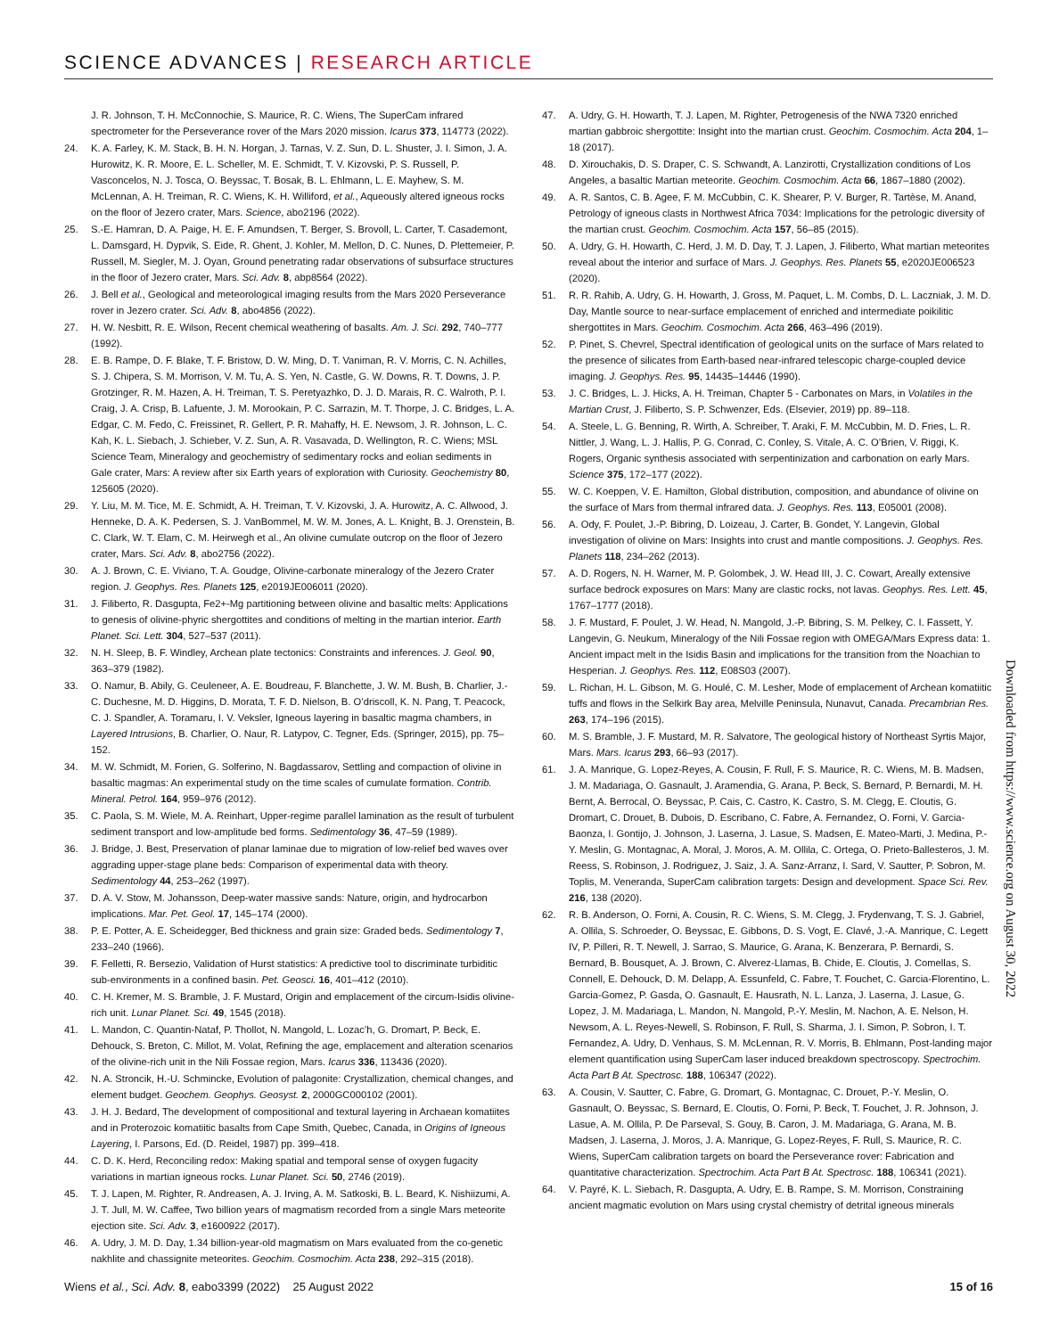SCIENCE ADVANCES | RESEARCH ARTICLE
J. R. Johnson, T. H. McConnochie, S. Maurice, R. C. Wiens, The SuperCam infrared spectrometer for the Perseverance rover of the Mars 2020 mission. Icarus 373, 114773 (2022).
24. K. A. Farley, K. M. Stack, B. H. N. Horgan, J. Tarnas, V. Z. Sun, D. L. Shuster, J. I. Simon, J. A. Hurowitz, K. R. Moore, E. L. Scheller, M. E. Schmidt, T. V. Kizovski, P. S. Russell, P. Vasconcelos, N. J. Tosca, O. Beyssac, T. Bosak, B. L. Ehlmann, L. E. Mayhew, S. M. McLennan, A. H. Treiman, R. C. Wiens, K. H. Williford, et al., Aqueously altered igneous rocks on the floor of Jezero crater, Mars. Science, abo2196 (2022).
25. S.-E. Hamran, D. A. Paige, H. E. F. Amundsen, T. Berger, S. Brovoll, L. Carter, T. Casademont, L. Damsgard, H. Dypvik, S. Eide, R. Ghent, J. Kohler, M. Mellon, D. C. Nunes, D. Plettemeier, P. Russell, M. Siegler, M. J. Oyan, Ground penetrating radar observations of subsurface structures in the floor of Jezero crater, Mars. Sci. Adv. 8, abp8564 (2022).
26. J. Bell et al., Geological and meteorological imaging results from the Mars 2020 Perseverance rover in Jezero crater. Sci. Adv. 8, abo4856 (2022).
27. H. W. Nesbitt, R. E. Wilson, Recent chemical weathering of basalts. Am. J. Sci. 292, 740–777 (1992).
28. E. B. Rampe, D. F. Blake, T. F. Bristow, D. W. Ming, D. T. Vaniman, R. V. Morris, C. N. Achilles, S. J. Chipera, S. M. Morrison, V. M. Tu, A. S. Yen, N. Castle, G. W. Downs, R. T. Downs, J. P. Grotzinger, R. M. Hazen, A. H. Treiman, T. S. Peretyazhko, D. J. D. Marais, R. C. Walroth, P. I. Craig, J. A. Crisp, B. Lafuente, J. M. Morookain, P. C. Sarrazin, M. T. Thorpe, J. C. Bridges, L. A. Edgar, C. M. Fedo, C. Freissinet, R. Gellert, P. R. Mahaffy, H. E. Newsom, J. R. Johnson, L. C. Kah, K. L. Siebach, J. Schieber, V. Z. Sun, A. R. Vasavada, D. Wellington, R. C. Wiens; MSL Science Team, Mineralogy and geochemistry of sedimentary rocks and eolian sediments in Gale crater, Mars: A review after six Earth years of exploration with Curiosity. Geochemistry 80, 125605 (2020).
29. Y. Liu, M. M. Tice, M. E. Schmidt, A. H. Treiman, T. V. Kizovski, J. A. Hurowitz, A. C. Allwood, J. Henneke, D. A. K. Pedersen, S. J. VanBommel, M. W. M. Jones, A. L. Knight, B. J. Orenstein, B. C. Clark, W. T. Elam, C. M. Heirwegh et al., An olivine cumulate outcrop on the floor of Jezero crater, Mars. Sci. Adv. 8, abo2756 (2022).
30. A. J. Brown, C. E. Viviano, T. A. Goudge, Olivine-carbonate mineralogy of the Jezero Crater region. J. Geophys. Res. Planets 125, e2019JE006011 (2020).
31. J. Filiberto, R. Dasgupta, Fe2+-Mg partitioning between olivine and basaltic melts: Applications to genesis of olivine-phyric shergottites and conditions of melting in the martian interior. Earth Planet. Sci. Lett. 304, 527–537 (2011).
32. N. H. Sleep, B. F. Windley, Archean plate tectonics: Constraints and inferences. J. Geol. 90, 363–379 (1982).
33. O. Namur, B. Abily, G. Ceuleneer, A. E. Boudreau, F. Blanchette, J. W. M. Bush, B. Charlier, J.-C. Duchesne, M. D. Higgins, D. Morata, T. F. D. Nielson, B. O’driscoll, K. N. Pang, T. Peacock, C. J. Spandler, A. Toramaru, I. V. Veksler, Igneous layering in basaltic magma chambers, in Layered Intrusions, B. Charlier, O. Naur, R. Latypov, C. Tegner, Eds. (Springer, 2015), pp. 75–152.
34. M. W. Schmidt, M. Forien, G. Solferino, N. Bagdassarov, Settling and compaction of olivine in basaltic magmas: An experimental study on the time scales of cumulate formation. Contrib. Mineral. Petrol. 164, 959–976 (2012).
35. C. Paola, S. M. Wiele, M. A. Reinhart, Upper-regime parallel lamination as the result of turbulent sediment transport and low-amplitude bed forms. Sedimentology 36, 47–59 (1989).
36. J. Bridge, J. Best, Preservation of planar laminae due to migration of low-relief bed waves over aggrading upper-stage plane beds: Comparison of experimental data with theory. Sedimentology 44, 253–262 (1997).
37. D. A. V. Stow, M. Johansson, Deep-water massive sands: Nature, origin, and hydrocarbon implications. Mar. Pet. Geol. 17, 145–174 (2000).
38. P. E. Potter, A. E. Scheidegger, Bed thickness and grain size: Graded beds. Sedimentology 7, 233–240 (1966).
39. F. Felletti, R. Bersezio, Validation of Hurst statistics: A predictive tool to discriminate turbiditic sub-environments in a confined basin. Pet. Geosci. 16, 401–412 (2010).
40. C. H. Kremer, M. S. Bramble, J. F. Mustard, Origin and emplacement of the circum-Isidis olivine-rich unit. Lunar Planet. Sci. 49, 1545 (2018).
41. L. Mandon, C. Quantin-Nataf, P. Thollot, N. Mangold, L. Lozac’h, G. Dromart, P. Beck, E. Dehouck, S. Breton, C. Millot, M. Volat, Refining the age, emplacement and alteration scenarios of the olivine-rich unit in the Nili Fossae region, Mars. Icarus 336, 113436 (2020).
42. N. A. Stroncik, H.-U. Schmincke, Evolution of palagonite: Crystallization, chemical changes, and element budget. Geochem. Geophys. Geosyst. 2, 2000GC000102 (2001).
43. J. H. J. Bedard, The development of compositional and textural layering in Archaean komatiites and in Proterozoic komatiitic basalts from Cape Smith, Quebec, Canada, in Origins of Igneous Layering, I. Parsons, Ed. (D. Reidel, 1987) pp. 399–418.
44. C. D. K. Herd, Reconciling redox: Making spatial and temporal sense of oxygen fugacity variations in martian igneous rocks. Lunar Planet. Sci. 50, 2746 (2019).
45. T. J. Lapen, M. Righter, R. Andreasen, A. J. Irving, A. M. Satkoski, B. L. Beard, K. Nishiizumi, A. J. T. Jull, M. W. Caffee, Two billion years of magmatism recorded from a single Mars meteorite ejection site. Sci. Adv. 3, e1600922 (2017).
46. A. Udry, J. M. D. Day, 1.34 billion-year-old magmatism on Mars evaluated from the co-genetic nakhlite and chassignite meteorites. Geochim. Cosmochim. Acta 238, 292–315 (2018).
47. A. Udry, G. H. Howarth, T. J. Lapen, M. Righter, Petrogenesis of the NWA 7320 enriched martian gabbroic shergottite: Insight into the martian crust. Geochim. Cosmochim. Acta 204, 1–18 (2017).
48. D. Xirouchakis, D. S. Draper, C. S. Schwandt, A. Lanzirotti, Crystallization conditions of Los Angeles, a basaltic Martian meteorite. Geochim. Cosmochim. Acta 66, 1867–1880 (2002).
49. A. R. Santos, C. B. Agee, F. M. McCubbin, C. K. Shearer, P. V. Burger, R. Tartèse, M. Anand, Petrology of igneous clasts in Northwest Africa 7034: Implications for the petrologic diversity of the martian crust. Geochim. Cosmochim. Acta 157, 56–85 (2015).
50. A. Udry, G. H. Howarth, C. Herd, J. M. D. Day, T. J. Lapen, J. Filiberto, What martian meteorites reveal about the interior and surface of Mars. J. Geophys. Res. Planets 55, e2020JE006523 (2020).
51. R. R. Rahib, A. Udry, G. H. Howarth, J. Gross, M. Paquet, L. M. Combs, D. L. Laczniak, J. M. D. Day, Mantle source to near-surface emplacement of enriched and intermediate poikilitic shergottites in Mars. Geochim. Cosmochim. Acta 266, 463–496 (2019).
52. P. Pinet, S. Chevrel, Spectral identification of geological units on the surface of Mars related to the presence of silicates from Earth-based near-infrared telescopic charge-coupled device imaging. J. Geophys. Res. 95, 14435–14446 (1990).
53. J. C. Bridges, L. J. Hicks, A. H. Treiman, Chapter 5 - Carbonates on Mars, in Volatiles in the Martian Crust, J. Filiberto, S. P. Schwenzer, Eds. (Elsevier, 2019) pp. 89–118.
54. A. Steele, L. G. Benning, R. Wirth, A. Schreiber, T. Araki, F. M. McCubbin, M. D. Fries, L. R. Nittler, J. Wang, L. J. Hallis, P. G. Conrad, C. Conley, S. Vitale, A. C. O’Brien, V. Riggi, K. Rogers, Organic synthesis associated with serpentinization and carbonation on early Mars. Science 375, 172–177 (2022).
55. W. C. Koeppen, V. E. Hamilton, Global distribution, composition, and abundance of olivine on the surface of Mars from thermal infrared data. J. Geophys. Res. 113, E05001 (2008).
56. A. Ody, F. Poulet, J.-P. Bibring, D. Loizeau, J. Carter, B. Gondet, Y. Langevin, Global investigation of olivine on Mars: Insights into crust and mantle compositions. J. Geophys. Res. Planets 118, 234–262 (2013).
57. A. D. Rogers, N. H. Warner, M. P. Golombek, J. W. Head III, J. C. Cowart, Areally extensive surface bedrock exposures on Mars: Many are clastic rocks, not lavas. Geophys. Res. Lett. 45, 1767–1777 (2018).
58. J. F. Mustard, F. Poulet, J. W. Head, N. Mangold, J.-P. Bibring, S. M. Pelkey, C. I. Fassett, Y. Langevin, G. Neukum, Mineralogy of the Nili Fossae region with OMEGA/Mars Express data: 1. Ancient impact melt in the Isidis Basin and implications for the transition from the Noachian to Hesperian. J. Geophys. Res. 112, E08S03 (2007).
59. L. Richan, H. L. Gibson, M. G. Houlé, C. M. Lesher, Mode of emplacement of Archean komatiitic tuffs and flows in the Selkirk Bay area, Melville Peninsula, Nunavut, Canada. Precambrian Res. 263, 174–196 (2015).
60. M. S. Bramble, J. F. Mustard, M. R. Salvatore, The geological history of Northeast Syrtis Major, Mars. Mars. Icarus 293, 66–93 (2017).
61. J. A. Manrique, G. Lopez-Reyes, A. Cousin, F. Rull, F. S. Maurice, R. C. Wiens, M. B. Madsen, J. M. Madariaga, O. Gasnault, J. Aramendia, G. Arana, P. Beck, S. Bernard, P. Bernardi, M. H. Bernt, A. Berrocal, O. Beyssac, P. Cais, C. Castro, K. Castro, S. M. Clegg, E. Cloutis, G. Dromart, C. Drouet, B. Dubois, D. Escribano, C. Fabre, A. Fernandez, O. Forni, V. Garcia-Baonza, I. Gontijo, J. Johnson, J. Laserna, J. Lasue, S. Madsen, E. Mateo-Marti, J. Medina, P.-Y. Meslin, G. Montagnac, A. Moral, J. Moros, A. M. Ollila, C. Ortega, O. Prieto-Ballesteros, J. M. Reess, S. Robinson, J. Rodriguez, J. Saiz, J. A. Sanz-Arranz, I. Sard, V. Sautter, P. Sobron, M. Toplis, M. Veneranda, SuperCam calibration targets: Design and development. Space Sci. Rev. 216, 138 (2020).
62. R. B. Anderson, O. Forni, A. Cousin, R. C. Wiens, S. M. Clegg, J. Frydenvang, T. S. J. Gabriel, A. Ollila, S. Schroeder, O. Beyssac, E. Gibbons, D. S. Vogt, E. Clavé, J.-A. Manrique, C. Legett IV, P. Pilleri, R. T. Newell, J. Sarrao, S. Maurice, G. Arana, K. Benzerara, P. Bernardi, S. Bernard, B. Bousquet, A. J. Brown, C. Alverez-Llamas, B. Chide, E. Cloutis, J. Comellas, S. Connell, E. Dehouck, D. M. Delapp, A. Essunfeld, C. Fabre, T. Fouchet, C. Garcia-Florentino, L. Garcia-Gomez, P. Gasda, O. Gasnault, E. Hausrath, N. L. Lanza, J. Laserna, J. Lasue, G. Lopez, J. M. Madariaga, L. Mandon, N. Mangold, P.-Y. Meslin, M. Nachon, A. E. Nelson, H. Newsom, A. L. Reyes-Newell, S. Robinson, F. Rull, S. Sharma, J. I. Simon, P. Sobron, I. T. Fernandez, A. Udry, D. Venhaus, S. M. McLennan, R. V. Morris, B. Ehlmann, Post-landing major element quantification using SuperCam laser induced breakdown spectroscopy. Spectrochim. Acta Part B At. Spectrosc. 188, 106347 (2022).
63. A. Cousin, V. Sautter, C. Fabre, G. Dromart, G. Montagnac, C. Drouet, P.-Y. Meslin, O. Gasnault, O. Beyssac, S. Bernard, E. Cloutis, O. Forni, P. Beck, T. Fouchet, J. R. Johnson, J. Lasue, A. M. Ollila, P. De Parseval, S. Gouy, B. Caron, J. M. Madariaga, G. Arana, M. B. Madsen, J. Laserna, J. Moros, J. A. Manrique, G. Lopez-Reyes, F. Rull, S. Maurice, R. C. Wiens, SuperCam calibration targets on board the Perseverance rover: Fabrication and quantitative characterization. Spectrochim. Acta Part B At. Spectrosc. 188, 106341 (2021).
64. V. Payré, K. L. Siebach, R. Dasgupta, A. Udry, E. B. Rampe, S. M. Morrison, Constraining ancient magmatic evolution on Mars using crystal chemistry of detrital igneous minerals
Wiens et al., Sci. Adv. 8, eabo3399 (2022) 25 August 2022 15 of 16
Downloaded from https://www.science.org on August 30, 2022